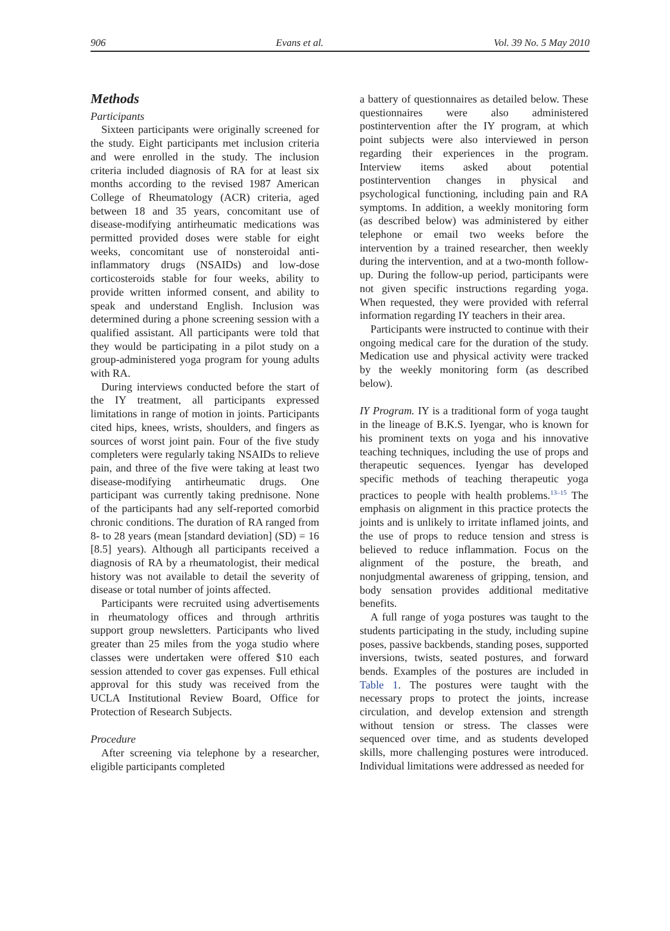906 Evans et al. Vol. 39 No. 5 May 2010
Methods
Participants
Sixteen participants were originally screened for the study. Eight participants met inclusion criteria and were enrolled in the study. The inclusion criteria included diagnosis of RA for at least six months according to the revised 1987 American College of Rheumatology (ACR) criteria, aged between 18 and 35 years, concomitant use of disease-modifying antirheumatic medications was permitted provided doses were stable for eight weeks, concomitant use of nonsteroidal anti-inflammatory drugs (NSAIDs) and low-dose corticosteroids stable for four weeks, ability to provide written informed consent, and ability to speak and understand English. Inclusion was determined during a phone screening session with a qualified assistant. All participants were told that they would be participating in a pilot study on a group-administered yoga program for young adults with RA.
During interviews conducted before the start of the IY treatment, all participants expressed limitations in range of motion in joints. Participants cited hips, knees, wrists, shoulders, and fingers as sources of worst joint pain. Four of the five study completers were regularly taking NSAIDs to relieve pain, and three of the five were taking at least two disease-modifying antirheumatic drugs. One participant was currently taking prednisone. None of the participants had any self-reported comorbid chronic conditions. The duration of RA ranged from 8- to 28 years (mean [standard deviation] (SD) = 16 [8.5] years). Although all participants received a diagnosis of RA by a rheumatologist, their medical history was not available to detail the severity of disease or total number of joints affected.
Participants were recruited using advertisements in rheumatology offices and through arthritis support group newsletters. Participants who lived greater than 25 miles from the yoga studio where classes were undertaken were offered $10 each session attended to cover gas expenses. Full ethical approval for this study was received from the UCLA Institutional Review Board, Office for Protection of Research Subjects.
Procedure
After screening via telephone by a researcher, eligible participants completed
a battery of questionnaires as detailed below. These questionnaires were also administered postintervention after the IY program, at which point subjects were also interviewed in person regarding their experiences in the program. Interview items asked about potential postintervention changes in physical and psychological functioning, including pain and RA symptoms. In addition, a weekly monitoring form (as described below) was administered by either telephone or email two weeks before the intervention by a trained researcher, then weekly during the intervention, and at a two-month follow-up. During the follow-up period, participants were not given specific instructions regarding yoga. When requested, they were provided with referral information regarding IY teachers in their area.
Participants were instructed to continue with their ongoing medical care for the duration of the study. Medication use and physical activity were tracked by the weekly monitoring form (as described below).
IY Program. IY is a traditional form of yoga taught in the lineage of B.K.S. Iyengar, who is known for his prominent texts on yoga and his innovative teaching techniques, including the use of props and therapeutic sequences. Iyengar has developed specific methods of teaching therapeutic yoga practices to people with health problems.<sup>13–15</sup> The emphasis on alignment in this practice protects the joints and is unlikely to irritate inflamed joints, and the use of props to reduce tension and stress is believed to reduce inflammation. Focus on the alignment of the posture, the breath, and nonjudgmental awareness of gripping, tension, and body sensation provides additional meditative benefits.
A full range of yoga postures was taught to the students participating in the study, including supine poses, passive backbends, standing poses, supported inversions, twists, seated postures, and forward bends. Examples of the postures are included in Table 1. The postures were taught with the necessary props to protect the joints, increase circulation, and develop extension and strength without tension or stress. The classes were sequenced over time, and as students developed skills, more challenging postures were introduced. Individual limitations were addressed as needed for